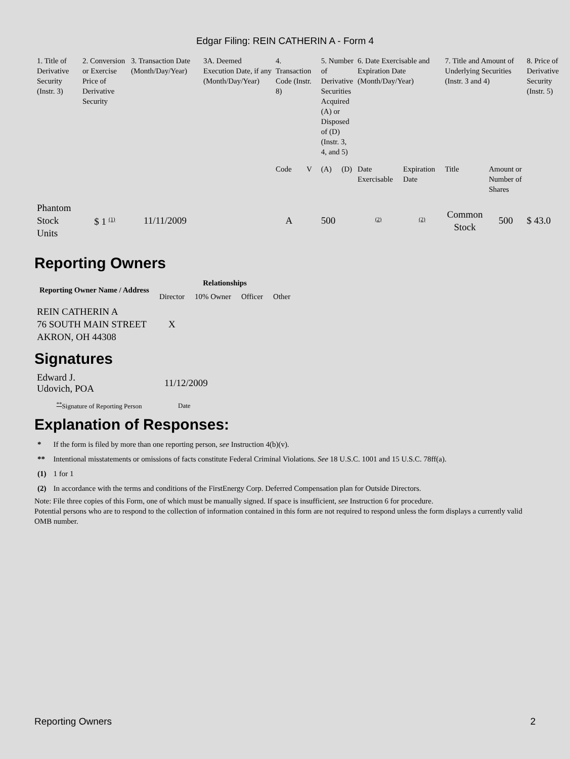Edgar Filing: REIN CATHERIN A - Form 4
| 1. Title of Derivative Security (Instr. 3) | 2. Conversion or Exercise Price of Derivative Security | 3. Transaction Date (Month/Day/Year) | 3A. Deemed Execution Date, if any (Month/Day/Year) | 4. Transaction Code (Instr. 8) | | 5. Number of Derivative Securities Acquired (A) or Disposed of (D) (Instr. 3, 4, and 5) | | 6. Date Exercisable and Expiration Date (Month/Day/Year) | | 7. Title and Amount of Underlying Securities (Instr. 3 and 4) | | 8. Price of Derivative Security (Instr. 5) |
| | | | | Code | V | (A) | (D) | Date Exercisable | Expiration Date | Title | Amount or Number of Shares | |
| Phantom Stock Units | $ 1 <sup>(1)</sup> | 11/11/2009 | | A | | 500 | | <sup>(2)</sup> | <sup>(2)</sup> | Common Stock | 500 | $ 43.0 |
Reporting Owners
| Reporting Owner Name / Address | Relationships | | | |
| --- | --- | --- | --- | --- |
| | Director | 10% Owner | Officer | Other |
| REIN CATHERIN A 76 SOUTH MAIN STREET AKRON, OH 44308 | X | | | |
Signatures
| Edward J. Udovich, POA | 11/12/2009 |
| <sup>**</sup> Signature of Reporting Person | Date |
Explanation of Responses:
| * | If the form is filed by more than one reporting person, see Instruction 4(b)(v). |
| ** | Intentional misstatements or omissions of facts constitute Federal Criminal Violations. See 18 U.S.C. 1001 and 15 U.S.C. 78ff(a). |
| (1) | 1 for 1 |
| (2) | In accordance with the terms and conditions of the FirstEnergy Corp. Deferred Compensation plan for Outside Directors. |
Note: File three copies of this Form, one of which must be manually signed. If space is insufficient, see Instruction 6 for procedure.
Potential persons who are to respond to the collection of information contained in this form are not required to respond unless the form displays a currently valid OMB number.
Reporting Owners 2